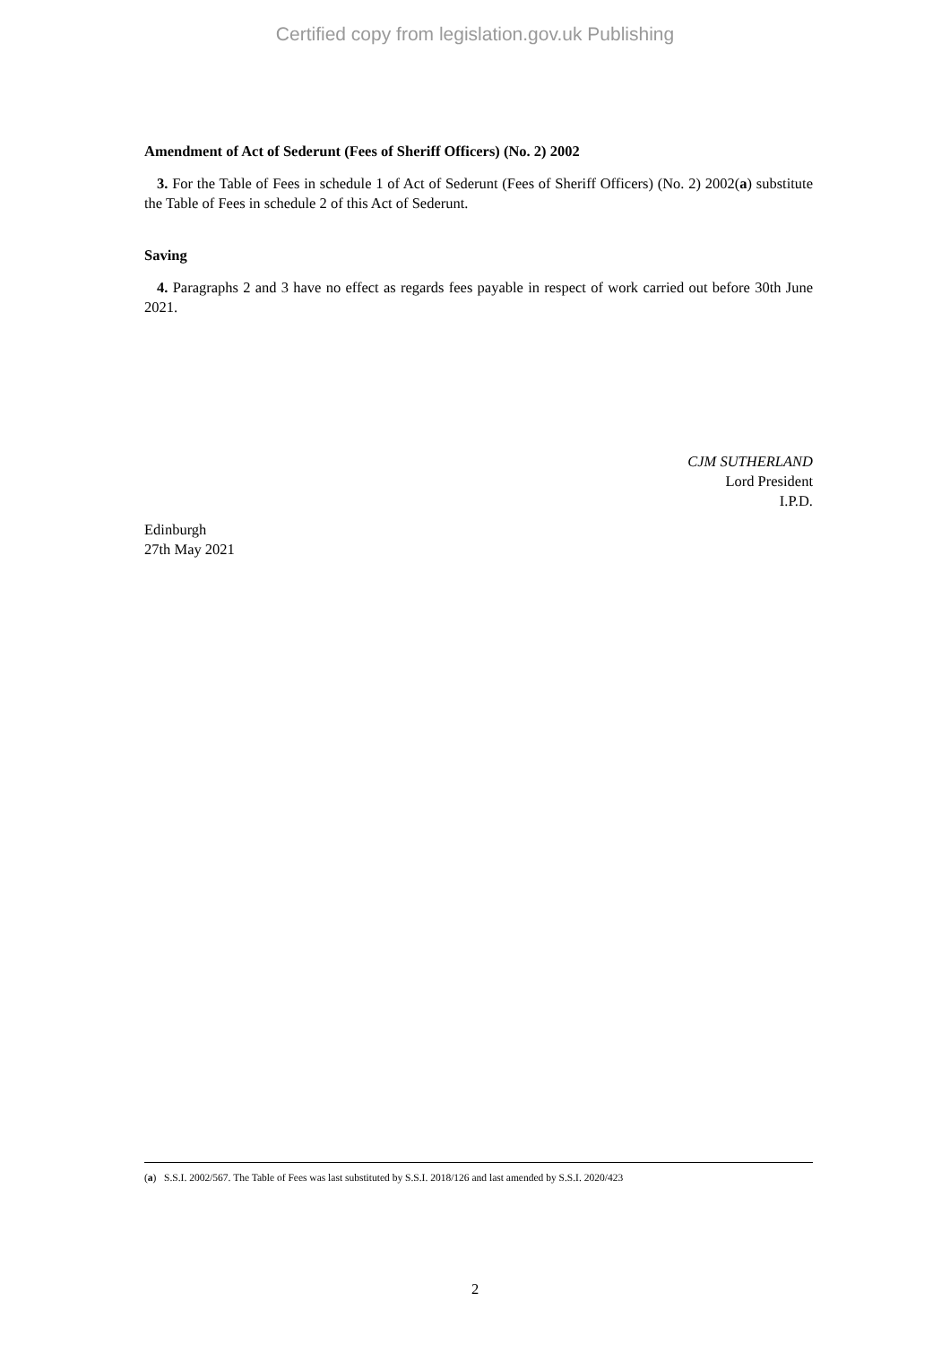Certified copy from legislation.gov.uk Publishing
Amendment of Act of Sederunt (Fees of Sheriff Officers) (No. 2) 2002
3. For the Table of Fees in schedule 1 of Act of Sederunt (Fees of Sheriff Officers) (No. 2) 2002(a) substitute the Table of Fees in schedule 2 of this Act of Sederunt.
Saving
4. Paragraphs 2 and 3 have no effect as regards fees payable in respect of work carried out before 30th June 2021.
CJM SUTHERLAND
Lord President
I.P.D.
Edinburgh
27th May 2021
(a) S.S.I. 2002/567. The Table of Fees was last substituted by S.S.I. 2018/126 and last amended by S.S.I. 2020/423
2